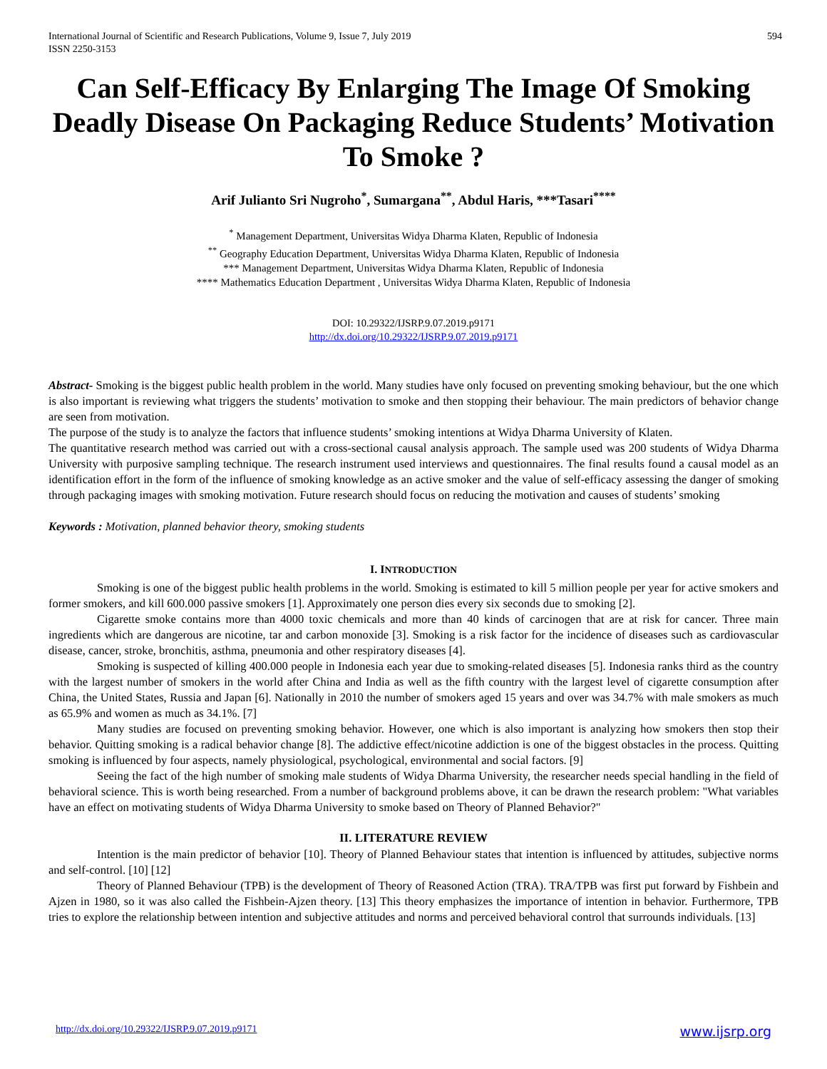International Journal of Scientific and Research Publications, Volume 9, Issue 7, July 2019
ISSN 2250-3153
594
Can Self-Efficacy By Enlarging The Image Of Smoking Deadly Disease On Packaging Reduce Students’ Motivation To Smoke ?
Arif Julianto Sri Nugroho<sup>*</sup>, Sumargana<sup>**</sup>, Abdul Haris, ***Tasari<sup>****</sup>
<sup>*</sup> Management Department, Universitas Widya Dharma Klaten, Republic of Indonesia
<sup>**</sup> Geography Education Department, Universitas Widya Dharma Klaten, Republic of Indonesia
*** Management Department, Universitas Widya Dharma Klaten, Republic of Indonesia
**** Mathematics Education Department , Universitas Widya Dharma Klaten, Republic of Indonesia
DOI: 10.29322/IJSRP.9.07.2019.p9171
http://dx.doi.org/10.29322/IJSRP.9.07.2019.p9171
Abstract- Smoking is the biggest public health problem in the world. Many studies have only focused on preventing smoking behaviour, but the one which is also important is reviewing what triggers the students’ motivation to smoke and then stopping their behaviour. The main predictors of behavior change are seen from motivation.
The purpose of the study is to analyze the factors that influence students’ smoking intentions at Widya Dharma University of Klaten.
The quantitative research method was carried out with a cross-sectional causal analysis approach. The sample used was 200 students of Widya Dharma University with purposive sampling technique. The research instrument used interviews and questionnaires. The final results found a causal model as an identification effort in the form of the influence of smoking knowledge as an active smoker and the value of self-efficacy assessing the danger of smoking through packaging images with smoking motivation. Future research should focus on reducing the motivation and causes of students’ smoking
Keywords : Motivation, planned behavior theory, smoking students
I. INTRODUCTION
Smoking is one of the biggest public health problems in the world. Smoking is estimated to kill 5 million people per year for active smokers and former smokers, and kill 600.000 passive smokers [1]. Approximately one person dies every six seconds due to smoking [2].
Cigarette smoke contains more than 4000 toxic chemicals and more than 40 kinds of carcinogen that are at risk for cancer. Three main ingredients which are dangerous are nicotine, tar and carbon monoxide [3]. Smoking is a risk factor for the incidence of diseases such as cardiovascular disease, cancer, stroke, bronchitis, asthma, pneumonia and other respiratory diseases [4].
Smoking is suspected of killing 400.000 people in Indonesia each year due to smoking-related diseases [5]. Indonesia ranks third as the country with the largest number of smokers in the world after China and India as well as the fifth country with the largest level of cigarette consumption after China, the United States, Russia and Japan [6]. Nationally in 2010 the number of smokers aged 15 years and over was 34.7% with male smokers as much as 65.9% and women as much as 34.1%. [7]
Many studies are focused on preventing smoking behavior. However, one which is also important is analyzing how smokers then stop their behavior. Quitting smoking is a radical behavior change [8]. The addictive effect/nicotine addiction is one of the biggest obstacles in the process. Quitting smoking is influenced by four aspects, namely physiological, psychological, environmental and social factors. [9]
Seeing the fact of the high number of smoking male students of Widya Dharma University, the researcher needs special handling in the field of behavioral science. This is worth being researched. From a number of background problems above, it can be drawn the research problem: "What variables have an effect on motivating students of Widya Dharma University to smoke based on Theory of Planned Behavior?"
II. LITERATURE REVIEW
Intention is the main predictor of behavior [10]. Theory of Planned Behaviour states that intention is influenced by attitudes, subjective norms and self-control. [10] [12]
Theory of Planned Behaviour (TPB) is the development of Theory of Reasoned Action (TRA). TRA/TPB was first put forward by Fishbein and Ajzen in 1980, so it was also called the Fishbein-Ajzen theory. [13] This theory emphasizes the importance of intention in behavior. Furthermore, TPB tries to explore the relationship between intention and subjective attitudes and norms and perceived behavioral control that surrounds individuals. [13]
http://dx.doi.org/10.29322/IJSRP.9.07.2019.p9171 www.ijsrp.org